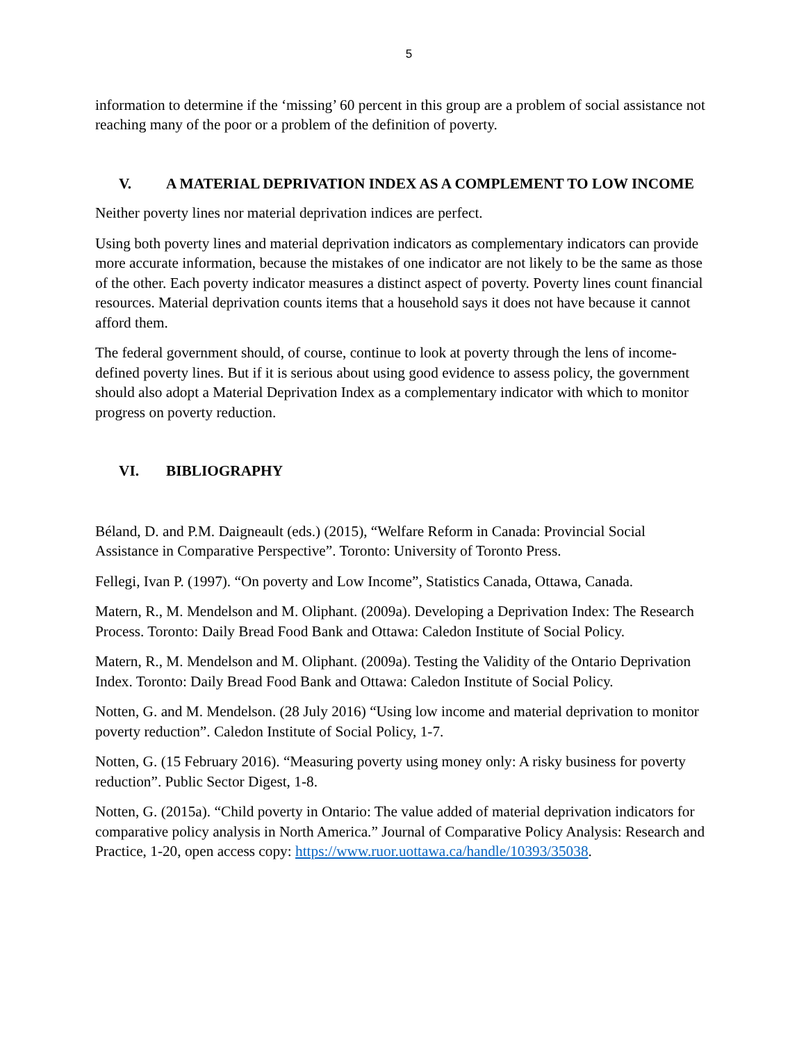5
information to determine if the ‘missing’ 60 percent in this group are a problem of social assistance not reaching many of the poor or a problem of the definition of poverty.
V. A MATERIAL DEPRIVATION INDEX AS A COMPLEMENT TO LOW INCOME
Neither poverty lines nor material deprivation indices are perfect.
Using both poverty lines and material deprivation indicators as complementary indicators can provide more accurate information, because the mistakes of one indicator are not likely to be the same as those of the other. Each poverty indicator measures a distinct aspect of poverty. Poverty lines count financial resources. Material deprivation counts items that a household says it does not have because it cannot afford them.
The federal government should, of course, continue to look at poverty through the lens of income-defined poverty lines. But if it is serious about using good evidence to assess policy, the government should also adopt a Material Deprivation Index as a complementary indicator with which to monitor progress on poverty reduction.
VI. BIBLIOGRAPHY
Béland, D. and P.M. Daigneault (eds.) (2015), “Welfare Reform in Canada: Provincial Social Assistance in Comparative Perspective”. Toronto: University of Toronto Press.
Fellegi, Ivan P. (1997). “On poverty and Low Income”, Statistics Canada, Ottawa, Canada.
Matern, R., M. Mendelson and M. Oliphant. (2009a). Developing a Deprivation Index: The Research Process. Toronto: Daily Bread Food Bank and Ottawa: Caledon Institute of Social Policy.
Matern, R., M. Mendelson and M. Oliphant. (2009a). Testing the Validity of the Ontario Deprivation Index. Toronto: Daily Bread Food Bank and Ottawa: Caledon Institute of Social Policy.
Notten, G. and M. Mendelson. (28 July 2016) “Using low income and material deprivation to monitor poverty reduction”. Caledon Institute of Social Policy, 1-7.
Notten, G. (15 February 2016). “Measuring poverty using money only: A risky business for poverty reduction”. Public Sector Digest, 1-8.
Notten, G. (2015a). “Child poverty in Ontario: The value added of material deprivation indicators for comparative policy analysis in North America.” Journal of Comparative Policy Analysis: Research and Practice, 1-20, open access copy: https://www.ruor.uottawa.ca/handle/10393/35038.